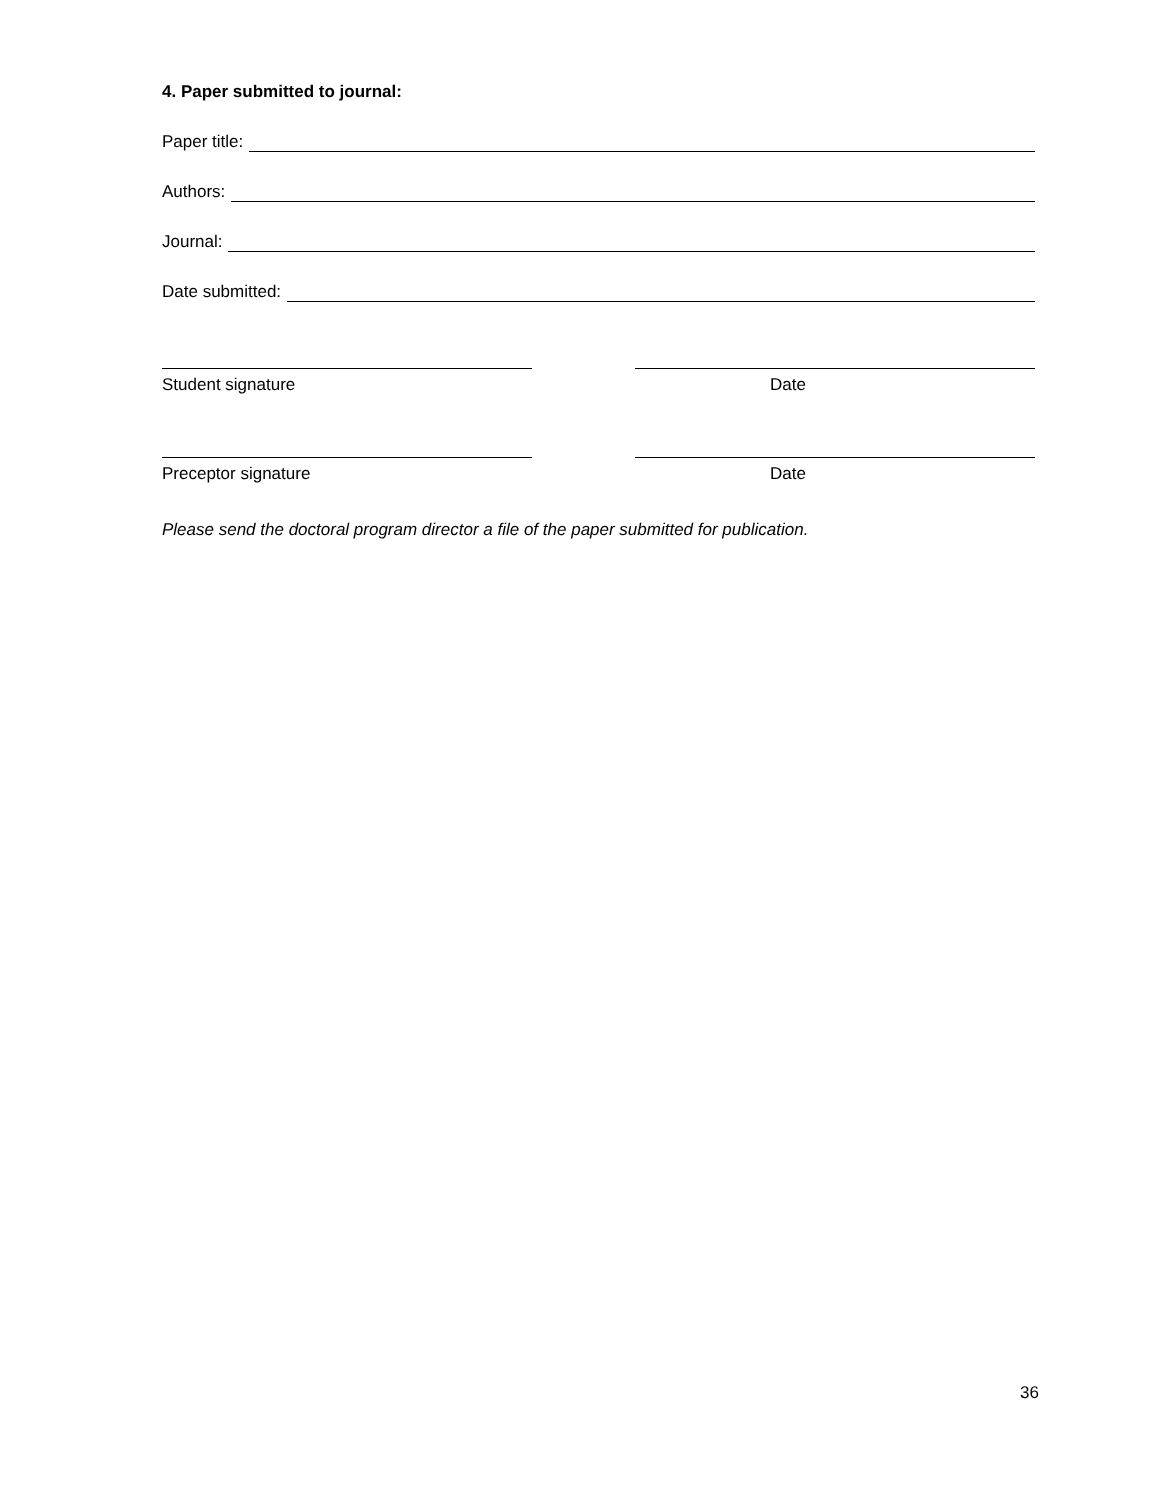4. Paper submitted to journal:
Paper title:
Authors:
Journal:
Date submitted:
Student signature Date
Preceptor signature Date
Please send the doctoral program director a file of the paper submitted for publication.
36